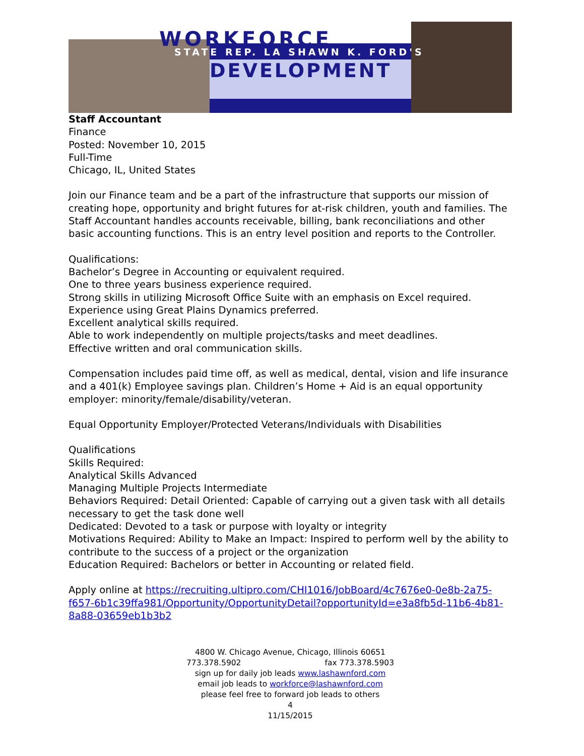WORKFORCE
STATE REP. LA SHAWN K. FORD'S
DEVELOPMENT
Staff Accountant
Finance
Posted: November 10, 2015
Full-Time
Chicago, IL, United States
Join our Finance team and be a part of the infrastructure that supports our mission of creating hope, opportunity and bright futures for at-risk children, youth and families. The Staff Accountant handles accounts receivable, billing, bank reconciliations and other basic accounting functions. This is an entry level position and reports to the Controller.
Qualifications:
Bachelor’s Degree in Accounting or equivalent required.
One to three years business experience required.
Strong skills in utilizing Microsoft Office Suite with an emphasis on Excel required.
Experience using Great Plains Dynamics preferred.
Excellent analytical skills required.
Able to work independently on multiple projects/tasks and meet deadlines.
Effective written and oral communication skills.
Compensation includes paid time off, as well as medical, dental, vision and life insurance and a 401(k) Employee savings plan. Children’s Home + Aid is an equal opportunity employer: minority/female/disability/veteran.
Equal Opportunity Employer/Protected Veterans/Individuals with Disabilities
Qualifications
Skills Required:
Analytical Skills Advanced
Managing Multiple Projects Intermediate
Behaviors Required: Detail Oriented: Capable of carrying out a given task with all details necessary to get the task done well
Dedicated: Devoted to a task or purpose with loyalty or integrity
Motivations Required: Ability to Make an Impact: Inspired to perform well by the ability to contribute to the success of a project or the organization
Education Required: Bachelors or better in Accounting or related field.
Apply online at https://recruiting.ultipro.com/CHI1016/JobBoard/4c7676e0-0e8b-2a75-f657-6b1c39ffa981/Opportunity/OpportunityDetail?opportunityId=e3a8fb5d-11b6-4b81-8a88-03659eb1b3b2
4800 W. Chicago Avenue, Chicago, Illinois 60651
773.378.5902 fax 773.378.5903
sign up for daily job leads www.lashawnford.com
email job leads to workforce@lashawnford.com
please feel free to forward job leads to others
4
11/15/2015